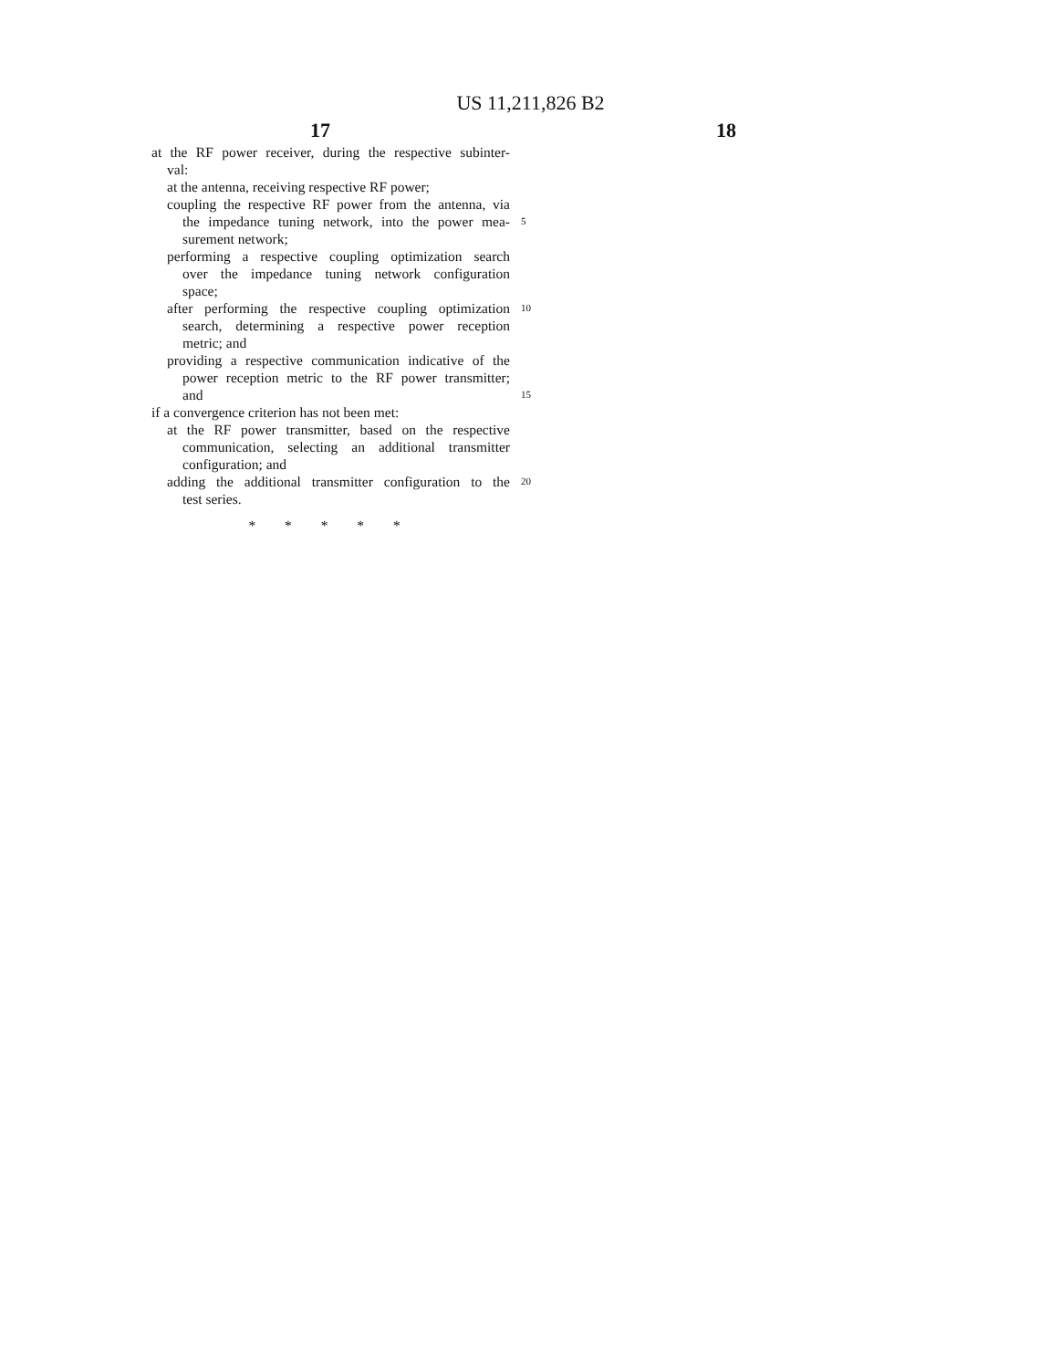US 11,211,826 B2
17 18
at the RF power receiver, during the respective subinter-
val:
at the antenna, receiving respective RF power;
coupling the respective RF power from the antenna, via
the impedance tuning network, into the power mea-
5
surement network;
performing a respective coupling optimization search
over the impedance tuning network configuration
space;
after performing the respective coupling optimization
10
search, determining a respective power reception
metric; and
providing a respective communication indicative of the
power reception metric to the RF power transmitter;
and
15
if a convergence criterion has not been met:
at the RF power transmitter, based on the respective
communication, selecting an additional transmitter
configuration; and
adding the additional transmitter configuration to the
20
test series.
* * * * *